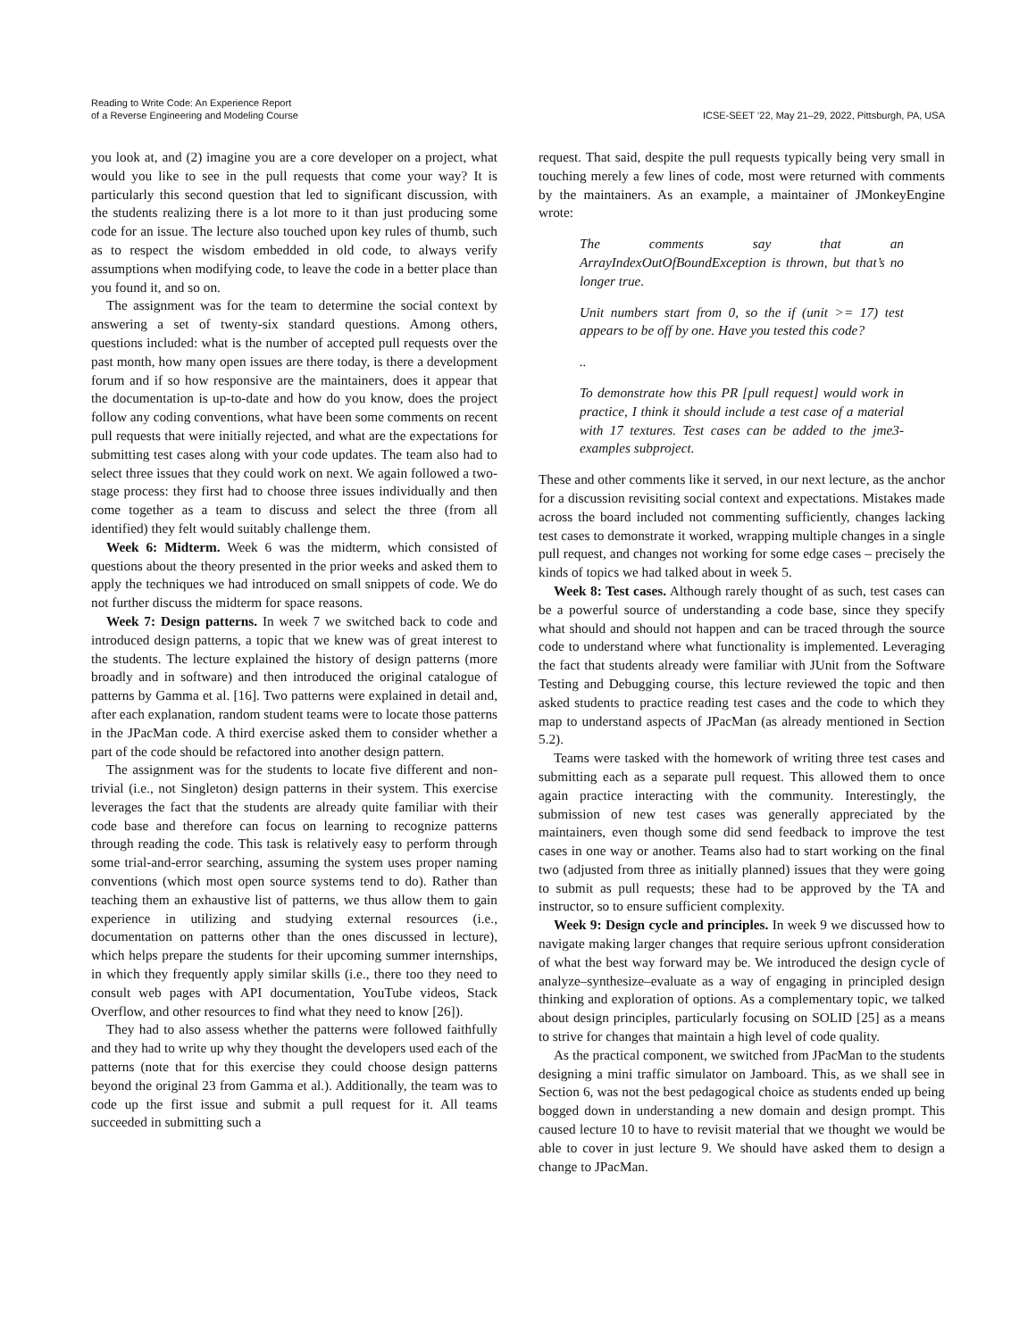Reading to Write Code: An Experience Report
of a Reverse Engineering and Modeling Course
ICSE-SEET ’22, May 21–29, 2022, Pittsburgh, PA, USA
you look at, and (2) imagine you are a core developer on a project, what would you like to see in the pull requests that come your way? It is particularly this second question that led to significant discussion, with the students realizing there is a lot more to it than just producing some code for an issue. The lecture also touched upon key rules of thumb, such as to respect the wisdom embedded in old code, to always verify assumptions when modifying code, to leave the code in a better place than you found it, and so on.
The assignment was for the team to determine the social context by answering a set of twenty-six standard questions. Among others, questions included: what is the number of accepted pull requests over the past month, how many open issues are there today, is there a development forum and if so how responsive are the maintainers, does it appear that the documentation is up-to-date and how do you know, does the project follow any coding conventions, what have been some comments on recent pull requests that were initially rejected, and what are the expectations for submitting test cases along with your code updates. The team also had to select three issues that they could work on next. We again followed a two-stage process: they first had to choose three issues individually and then come together as a team to discuss and select the three (from all identified) they felt would suitably challenge them.
Week 6: Midterm. Week 6 was the midterm, which consisted of questions about the theory presented in the prior weeks and asked them to apply the techniques we had introduced on small snippets of code. We do not further discuss the midterm for space reasons.
Week 7: Design patterns. In week 7 we switched back to code and introduced design patterns, a topic that we knew was of great interest to the students. The lecture explained the history of design patterns (more broadly and in software) and then introduced the original catalogue of patterns by Gamma et al. [16]. Two patterns were explained in detail and, after each explanation, random student teams were to locate those patterns in the JPacMan code. A third exercise asked them to consider whether a part of the code should be refactored into another design pattern.
The assignment was for the students to locate five different and non-trivial (i.e., not Singleton) design patterns in their system. This exercise leverages the fact that the students are already quite familiar with their code base and therefore can focus on learning to recognize patterns through reading the code. This task is relatively easy to perform through some trial-and-error searching, assuming the system uses proper naming conventions (which most open source systems tend to do). Rather than teaching them an exhaustive list of patterns, we thus allow them to gain experience in utilizing and studying external resources (i.e., documentation on patterns other than the ones discussed in lecture), which helps prepare the students for their upcoming summer internships, in which they frequently apply similar skills (i.e., there too they need to consult web pages with API documentation, YouTube videos, Stack Overflow, and other resources to find what they need to know [26]).
They had to also assess whether the patterns were followed faithfully and they had to write up why they thought the developers used each of the patterns (note that for this exercise they could choose design patterns beyond the original 23 from Gamma et al.). Additionally, the team was to code up the first issue and submit a pull request for it. All teams succeeded in submitting such a
request. That said, despite the pull requests typically being very small in touching merely a few lines of code, most were returned with comments by the maintainers. As an example, a maintainer of JMonkeyEngine wrote:
The comments say that an ArrayIndexOutOfBoundException is thrown, but that’s no longer true.
Unit numbers start from 0, so the if (unit >= 17) test appears to be off by one. Have you tested this code?
..
To demonstrate how this PR [pull request] would work in practice, I think it should include a test case of a material with 17 textures. Test cases can be added to the jme3-examples subproject.
These and other comments like it served, in our next lecture, as the anchor for a discussion revisiting social context and expectations. Mistakes made across the board included not commenting sufficiently, changes lacking test cases to demonstrate it worked, wrapping multiple changes in a single pull request, and changes not working for some edge cases – precisely the kinds of topics we had talked about in week 5.
Week 8: Test cases. Although rarely thought of as such, test cases can be a powerful source of understanding a code base, since they specify what should and should not happen and can be traced through the source code to understand where what functionality is implemented. Leveraging the fact that students already were familiar with JUnit from the Software Testing and Debugging course, this lecture reviewed the topic and then asked students to practice reading test cases and the code to which they map to understand aspects of JPacMan (as already mentioned in Section 5.2).
Teams were tasked with the homework of writing three test cases and submitting each as a separate pull request. This allowed them to once again practice interacting with the community. Interestingly, the submission of new test cases was generally appreciated by the maintainers, even though some did send feedback to improve the test cases in one way or another. Teams also had to start working on the final two (adjusted from three as initially planned) issues that they were going to submit as pull requests; these had to be approved by the TA and instructor, so to ensure sufficient complexity.
Week 9: Design cycle and principles. In week 9 we discussed how to navigate making larger changes that require serious upfront consideration of what the best way forward may be. We introduced the design cycle of analyze–synthesize–evaluate as a way of engaging in principled design thinking and exploration of options. As a complementary topic, we talked about design principles, particularly focusing on SOLID [25] as a means to strive for changes that maintain a high level of code quality.
As the practical component, we switched from JPacMan to the students designing a mini traffic simulator on Jamboard. This, as we shall see in Section 6, was not the best pedagogical choice as students ended up being bogged down in understanding a new domain and design prompt. This caused lecture 10 to have to revisit material that we thought we would be able to cover in just lecture 9. We should have asked them to design a change to JPacMan.